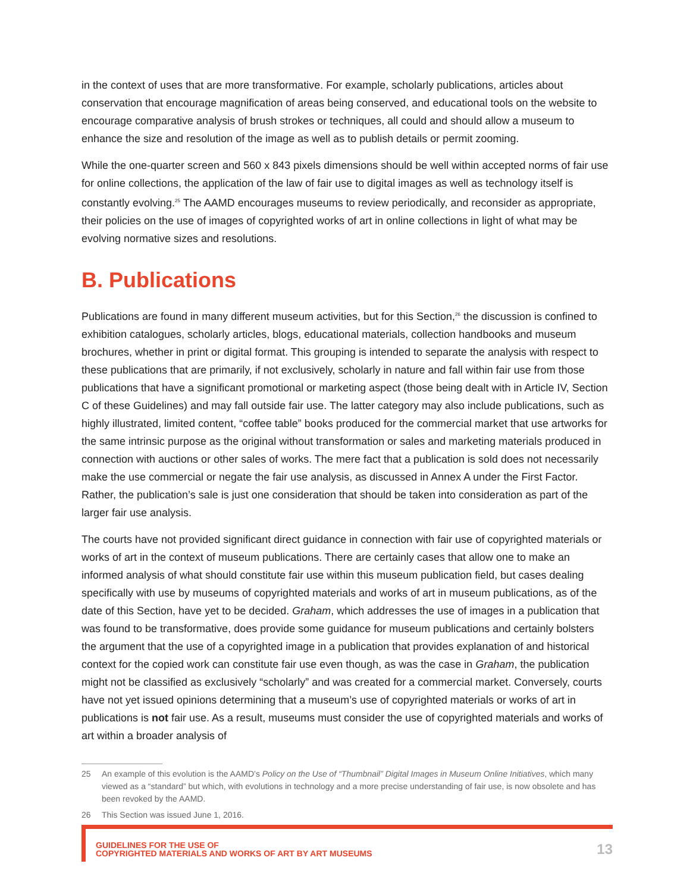in the context of uses that are more transformative. For example, scholarly publications, articles about conservation that encourage magnification of areas being conserved, and educational tools on the website to encourage comparative analysis of brush strokes or techniques, all could and should allow a museum to enhance the size and resolution of the image as well as to publish details or permit zooming.
While the one-quarter screen and 560 x 843 pixels dimensions should be well within accepted norms of fair use for online collections, the application of the law of fair use to digital images as well as technology itself is constantly evolving.<sup>25</sup> The AAMD encourages museums to review periodically, and reconsider as appropriate, their policies on the use of images of copyrighted works of art in online collections in light of what may be evolving normative sizes and resolutions.
B. Publications
Publications are found in many different museum activities, but for this Section,<sup>26</sup> the discussion is confined to exhibition catalogues, scholarly articles, blogs, educational materials, collection handbooks and museum brochures, whether in print or digital format. This grouping is intended to separate the analysis with respect to these publications that are primarily, if not exclusively, scholarly in nature and fall within fair use from those publications that have a significant promotional or marketing aspect (those being dealt with in Article IV, Section C of these Guidelines) and may fall outside fair use. The latter category may also include publications, such as highly illustrated, limited content, “coffee table” books produced for the commercial market that use artworks for the same intrinsic purpose as the original without transformation or sales and marketing materials produced in connection with auctions or other sales of works. The mere fact that a publication is sold does not necessarily make the use commercial or negate the fair use analysis, as discussed in Annex A under the First Factor. Rather, the publication’s sale is just one consideration that should be taken into consideration as part of the larger fair use analysis.
The courts have not provided significant direct guidance in connection with fair use of copyrighted materials or works of art in the context of museum publications. There are certainly cases that allow one to make an informed analysis of what should constitute fair use within this museum publication field, but cases dealing specifically with use by museums of copyrighted materials and works of art in museum publications, as of the date of this Section, have yet to be decided. Graham, which addresses the use of images in a publication that was found to be transformative, does provide some guidance for museum publications and certainly bolsters the argument that the use of a copyrighted image in a publication that provides explanation of and historical context for the copied work can constitute fair use even though, as was the case in Graham, the publication might not be classified as exclusively “scholarly” and was created for a commercial market. Conversely, courts have not yet issued opinions determining that a museum’s use of copyrighted materials or works of art in publications is not fair use. As a result, museums must consider the use of copyrighted materials and works of art within a broader analysis of
25 An example of this evolution is the AAMD’s Policy on the Use of “Thumbnail” Digital Images in Museum Online Initiatives, which many viewed as a “standard” but which, with evolutions in technology and a more precise understanding of fair use, is now obsolete and has been revoked by the AAMD.
26 This Section was issued June 1, 2016.
GUIDELINES FOR THE USE OF
COPYRIGHTED MATERIALS AND WORKS OF ART BY ART MUSEUMS
13